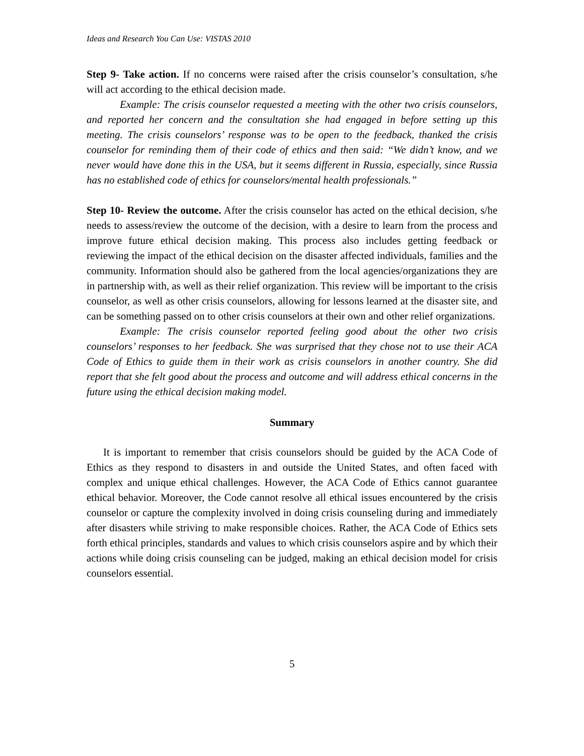Ideas and Research You Can Use: VISTAS 2010
Step 9- Take action. If no concerns were raised after the crisis counselor’s consultation, s/he will act according to the ethical decision made.
Example: The crisis counselor requested a meeting with the other two crisis counselors, and reported her concern and the consultation she had engaged in before setting up this meeting. The crisis counselors’ response was to be open to the feedback, thanked the crisis counselor for reminding them of their code of ethics and then said: “We didn’t know, and we never would have done this in the USA, but it seems different in Russia, especially, since Russia has no established code of ethics for counselors/mental health professionals.”
Step 10- Review the outcome. After the crisis counselor has acted on the ethical decision, s/he needs to assess/review the outcome of the decision, with a desire to learn from the process and improve future ethical decision making. This process also includes getting feedback or reviewing the impact of the ethical decision on the disaster affected individuals, families and the community. Information should also be gathered from the local agencies/organizations they are in partnership with, as well as their relief organization. This review will be important to the crisis counselor, as well as other crisis counselors, allowing for lessons learned at the disaster site, and can be something passed on to other crisis counselors at their own and other relief organizations.
Example: The crisis counselor reported feeling good about the other two crisis counselors’ responses to her feedback. She was surprised that they chose not to use their ACA Code of Ethics to guide them in their work as crisis counselors in another country. She did report that she felt good about the process and outcome and will address ethical concerns in the future using the ethical decision making model.
Summary
It is important to remember that crisis counselors should be guided by the ACA Code of Ethics as they respond to disasters in and outside the United States, and often faced with complex and unique ethical challenges. However, the ACA Code of Ethics cannot guarantee ethical behavior. Moreover, the Code cannot resolve all ethical issues encountered by the crisis counselor or capture the complexity involved in doing crisis counseling during and immediately after disasters while striving to make responsible choices. Rather, the ACA Code of Ethics sets forth ethical principles, standards and values to which crisis counselors aspire and by which their actions while doing crisis counseling can be judged, making an ethical decision model for crisis counselors essential.
5